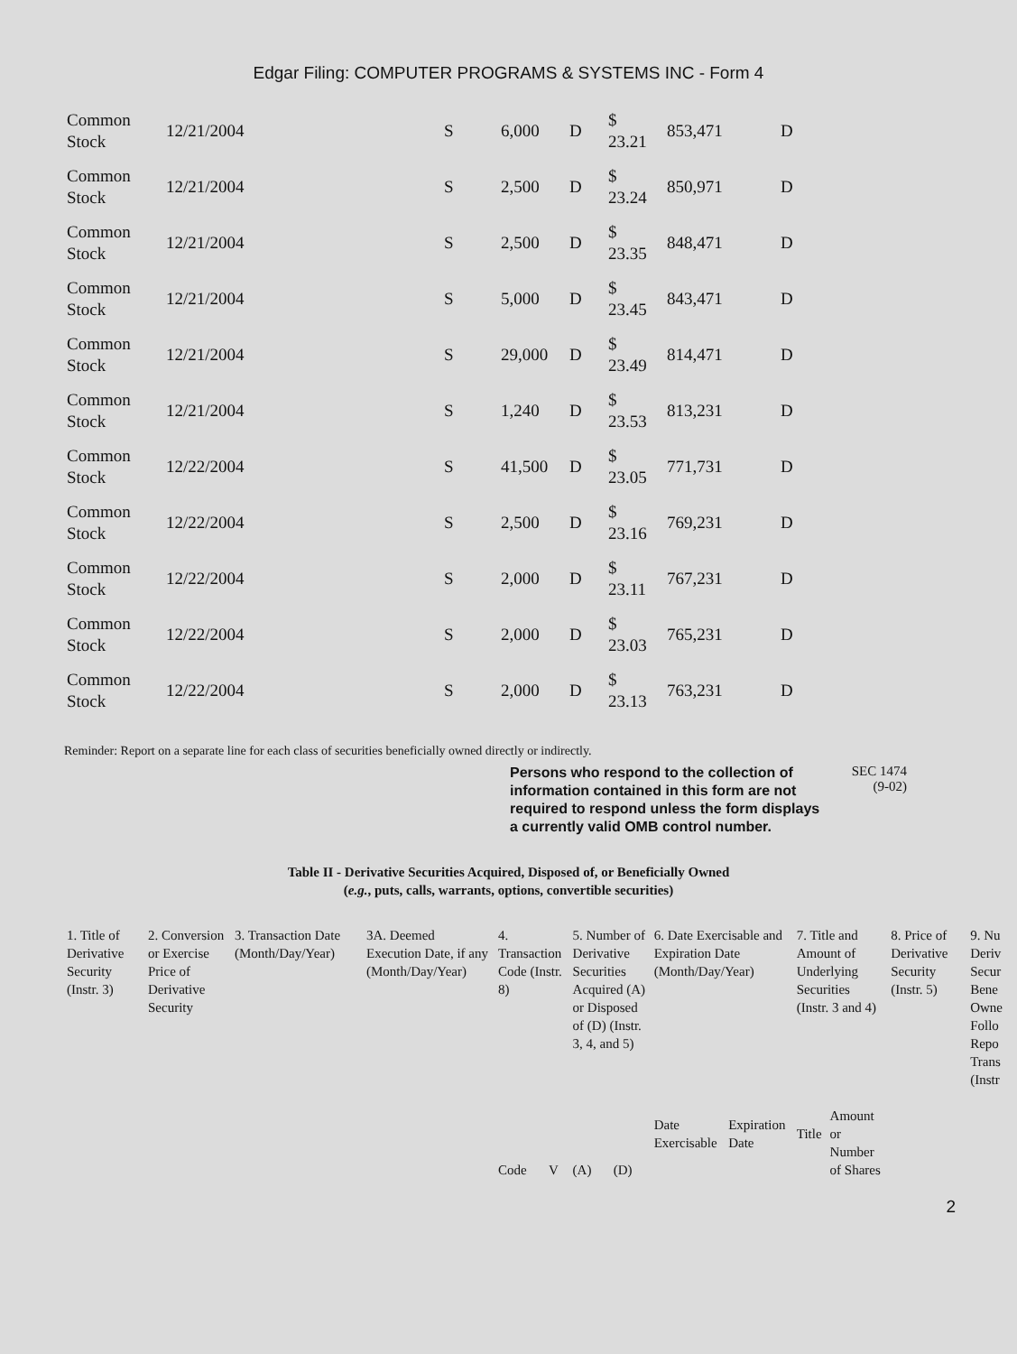Edgar Filing: COMPUTER PROGRAMS & SYSTEMS INC - Form 4
| Common Stock | 12/21/2004 | S | 6,000 | D | $ 23.21 | 853,471 | D |
| Common Stock | 12/21/2004 | S | 2,500 | D | $ 23.24 | 850,971 | D |
| Common Stock | 12/21/2004 | S | 2,500 | D | $ 23.35 | 848,471 | D |
| Common Stock | 12/21/2004 | S | 5,000 | D | $ 23.45 | 843,471 | D |
| Common Stock | 12/21/2004 | S | 29,000 | D | $ 23.49 | 814,471 | D |
| Common Stock | 12/21/2004 | S | 1,240 | D | $ 23.53 | 813,231 | D |
| Common Stock | 12/22/2004 | S | 41,500 | D | $ 23.05 | 771,731 | D |
| Common Stock | 12/22/2004 | S | 2,500 | D | $ 23.16 | 769,231 | D |
| Common Stock | 12/22/2004 | S | 2,000 | D | $ 23.11 | 767,231 | D |
| Common Stock | 12/22/2004 | S | 2,000 | D | $ 23.03 | 765,231 | D |
| Common Stock | 12/22/2004 | S | 2,000 | D | $ 23.13 | 763,231 | D |
Reminder: Report on a separate line for each class of securities beneficially owned directly or indirectly.
Persons who respond to the collection of information contained in this form are not required to respond unless the form displays a currently valid OMB control number.
SEC 1474
(9-02)
Table II - Derivative Securities Acquired, Disposed of, or Beneficially Owned
(e.g., puts, calls, warrants, options, convertible securities)
| 1. Title of Derivative Security (Instr. 3) | 2. Conversion or Exercise Price of Derivative Security | 3. Transaction Date (Month/Day/Year) | 3A. Deemed Execution Date, if any (Month/Day/Year) | 4. Transaction Code (Instr. 8) | | 5. Number of Derivative Securities Acquired (A) or Disposed of (D) (Instr. 3, 4, and 5) | | 6. Date Exercisable and Expiration Date (Month/Day/Year) | | 7. Title and Amount of Underlying Securities (Instr. 3 and 4) | | 8. Price of Derivative Security (Instr. 5) | 9. Nu Deriv Secur Bene Owne Follo Repo Trans (Instr |
| | | | | Code | V | (A) | (D) | Date Exercisable | Expiration Date | Title | Amount or Number of Shares | | |
2